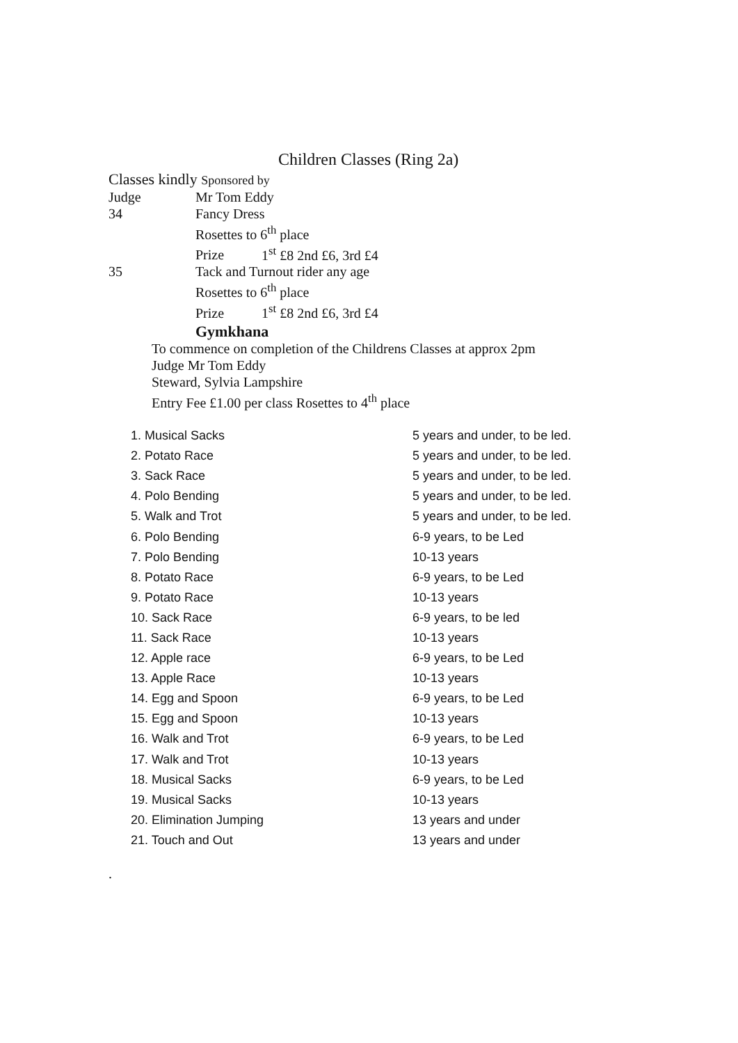Children Classes (Ring 2a)
Classes kindly Sponsored by
Judge Mr Tom Eddy
34 Fancy Dress
Rosettes to 6<sup>th</sup> place
Prize 1<sup>st</sup> £8 2nd £6, 3rd £4
35 Tack and Turnout rider any age
Rosettes to 6<sup>th</sup> place
Prize 1<sup>st</sup> £8 2nd £6, 3rd £4
Gymkhana
To commence on completion of the Childrens Classes at approx 2pm
Judge Mr Tom Eddy
Steward, Sylvia Lampshire
Entry Fee £1.00 per class Rosettes to 4<sup>th</sup> place
1. Musical Sacks 5 years and under, to be led.
2. Potato Race 5 years and under, to be led.
3. Sack Race 5 years and under, to be led.
4. Polo Bending 5 years and under, to be led.
5. Walk and Trot 5 years and under, to be led.
6. Polo Bending 6-9 years, to be Led
7. Polo Bending 10-13 years
8. Potato Race 6-9 years, to be Led
9. Potato Race 10-13 years
10. Sack Race 6-9 years, to be led
11. Sack Race 10-13 years
12. Apple race 6-9 years, to be Led
13. Apple Race 10-13 years
14. Egg and Spoon 6-9 years, to be Led
15. Egg and Spoon 10-13 years
16. Walk and Trot 6-9 years, to be Led
17. Walk and Trot 10-13 years
18. Musical Sacks 6-9 years, to be Led
19. Musical Sacks 10-13 years
20. Elimination Jumping 13 years and under
21. Touch and Out 13 years and under
.